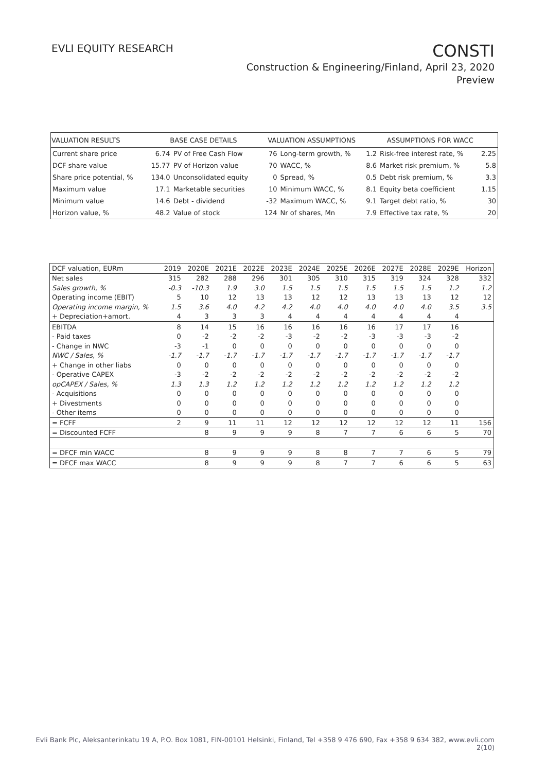EVLI EQUITY RESEARCH
CONSTI
Construction & Engineering/Finland, April 23, 2020
Preview
| VALUATION RESULTS | BASE CASE DETAILS | | VALUATION ASSUMPTIONS | | ASSUMPTIONS FOR WACC | | |
| --- | --- | --- | --- | --- | --- | --- | --- |
| Current share price | 6.74 | PV of Free Cash Flow | 76 | Long-term growth, % | 1.2 | Risk-free interest rate, % | 2.25 |
| DCF share value | 15.77 | PV of Horizon value | 70 | WACC, % | 8.6 | Market risk premium, % | 5.8 |
| Share price potential, % | 134.0 | Unconsolidated equity | 0 | Spread, % | 0.5 | Debt risk premium, % | 3.3 |
| Maximum value | 17.1 | Marketable securities | 10 | Minimum WACC, % | 8.1 | Equity beta coefficient | 1.15 |
| Minimum value | 14.6 | Debt - dividend | -32 | Maximum WACC, % | 9.1 | Target debt ratio, % | 30 |
| Horizon value, % | 48.2 | Value of stock | 124 | Nr of shares, Mn | 7.9 | Effective tax rate, % | 20 |
| DCF valuation, EURm | 2019 | 2020E | 2021E | 2022E | 2023E | 2024E | 2025E | 2026E | 2027E | 2028E | 2029E | Horizon |
| --- | --- | --- | --- | --- | --- | --- | --- | --- | --- | --- | --- | --- |
| Net sales | 315 | 282 | 288 | 296 | 301 | 305 | 310 | 315 | 319 | 324 | 328 | 332 |
| Sales growth, % | -0.3 | -10.3 | 1.9 | 3.0 | 1.5 | 1.5 | 1.5 | 1.5 | 1.5 | 1.5 | 1.2 | 1.2 |
| Operating income (EBIT) | 5 | 10 | 12 | 13 | 13 | 12 | 12 | 13 | 13 | 13 | 12 | 12 |
| Operating income margin, % | 1.5 | 3.6 | 4.0 | 4.2 | 4.2 | 4.0 | 4.0 | 4.0 | 4.0 | 4.0 | 3.5 | 3.5 |
| + Depreciation+amort. | 4 | 3 | 3 | 3 | 4 | 4 | 4 | 4 | 4 | 4 | 4 | |
| EBITDA | 8 | 14 | 15 | 16 | 16 | 16 | 16 | 16 | 17 | 17 | 16 | |
| - Paid taxes | 0 | -2 | -2 | -2 | -3 | -2 | -2 | -3 | -3 | -3 | -2 | |
| - Change in NWC | -3 | -1 | 0 | 0 | 0 | 0 | 0 | 0 | 0 | 0 | 0 | |
| NWC / Sales, % | -1.7 | -1.7 | -1.7 | -1.7 | -1.7 | -1.7 | -1.7 | -1.7 | -1.7 | -1.7 | -1.7 | |
| + Change in other liabs | 0 | 0 | 0 | 0 | 0 | 0 | 0 | 0 | 0 | 0 | 0 | |
| - Operative CAPEX | -3 | -2 | -2 | -2 | -2 | -2 | -2 | -2 | -2 | -2 | -2 | |
| opCAPEX / Sales, % | 1.3 | 1.3 | 1.2 | 1.2 | 1.2 | 1.2 | 1.2 | 1.2 | 1.2 | 1.2 | 1.2 | |
| - Acquisitions | 0 | 0 | 0 | 0 | 0 | 0 | 0 | 0 | 0 | 0 | 0 | |
| + Divestments | 0 | 0 | 0 | 0 | 0 | 0 | 0 | 0 | 0 | 0 | 0 | |
| - Other items | 0 | 0 | 0 | 0 | 0 | 0 | 0 | 0 | 0 | 0 | 0 | |
| = FCFF | 2 | 9 | 11 | 11 | 12 | 12 | 12 | 12 | 12 | 12 | 11 | 156 |
| = Discounted FCFF | | 8 | 9 | 9 | 9 | 8 | 7 | 7 | 6 | 6 | 5 | 70 |
| = DFCF min WACC | | 8 | 9 | 9 | 9 | 8 | 8 | 7 | 7 | 6 | 5 | 79 |
| = DFCF max WACC | | 8 | 9 | 9 | 9 | 8 | 7 | 7 | 6 | 6 | 5 | 63 |
Evli Bank Plc, Aleksanterinkatu 19 A, P.O. Box 1081, FIN-00101 Helsinki, Finland, Tel +358 9 476 690, Fax +358 9 634 382, www.evli.com
2(10)